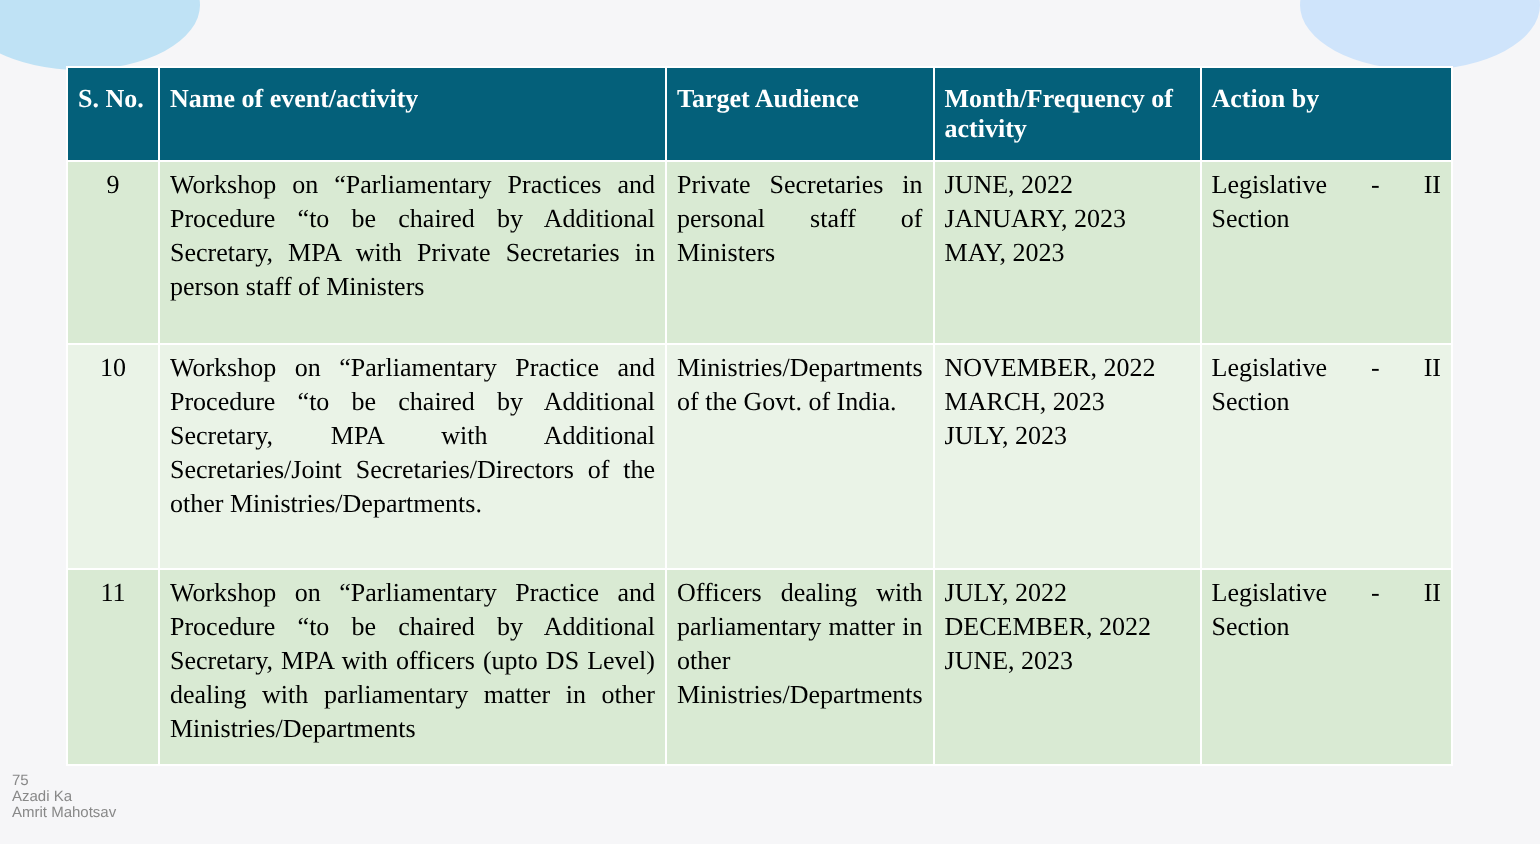| S. No. | Name of event/activity | Target Audience | Month/Frequency of activity | Action by |
| --- | --- | --- | --- | --- |
| 9 | Workshop on “Parliamentary Practices and Procedure “to be chaired by Additional Secretary, MPA with Private Secretaries in person staff of Ministers | Private Secretaries in personal staff of Ministers | JUNE, 2022 JANUARY, 2023 MAY, 2023 | Legislative - II Section |
| 10 | Workshop on “Parliamentary Practice and Procedure “to be chaired by Additional Secretary, MPA with Additional Secretaries/Joint Secretaries/Directors of the other Ministries/Departments. | Ministries/Departments of the Govt. of India. | NOVEMBER, 2022 MARCH, 2023 JULY, 2023 | Legislative - II Section |
| 11 | Workshop on “Parliamentary Practice and Procedure “to be chaired by Additional Secretary, MPA with officers (upto DS Level) dealing with parliamentary matter in other Ministries/Departments | Officers dealing with parliamentary matter in other Ministries/Departments | JULY, 2022 DECEMBER, 2022 JUNE, 2023 | Legislative - II Section |
75
Azadi Ka
Amrit Mahotsav